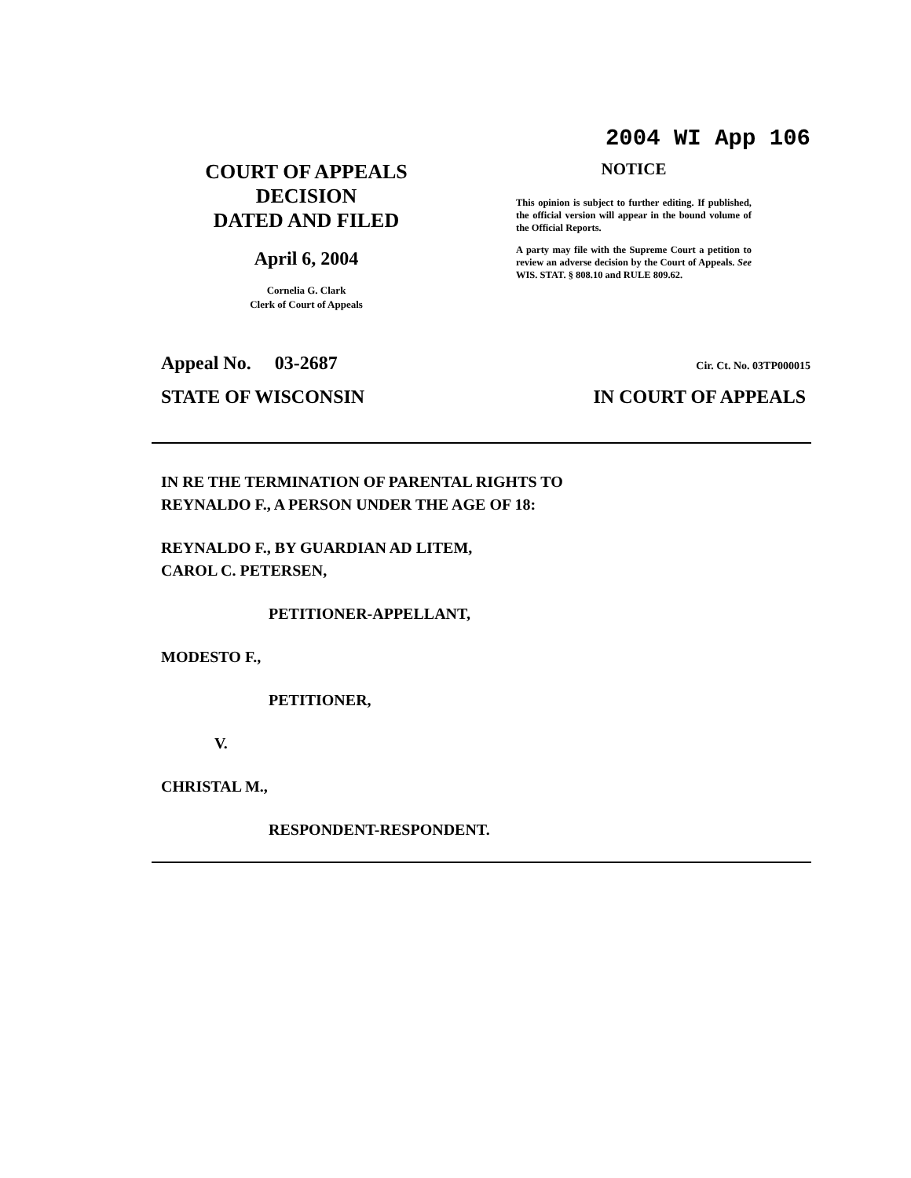2004 WI App 106
COURT OF APPEALS
DECISION
DATED AND FILED
April 6, 2004
Cornelia G. Clark
Clerk of Court of Appeals
NOTICE
This opinion is subject to further editing. If published, the official version will appear in the bound volume of the Official Reports.
A party may file with the Supreme Court a petition to review an adverse decision by the Court of Appeals. See WIS. STAT. § 808.10 and RULE 809.62.
Appeal No. 03-2687 Cir. Ct. No. 03TP000015
STATE OF WISCONSIN IN COURT OF APPEALS
IN RE THE TERMINATION OF PARENTAL RIGHTS TO
REYNALDO F., A PERSON UNDER THE AGE OF 18:
REYNALDO F., BY GUARDIAN AD LITEM,
CAROL C. PETERSEN,
PETITIONER-APPELLANT,
MODESTO F.,
PETITIONER,
V.
CHRISTAL M.,
RESPONDENT-RESPONDENT.